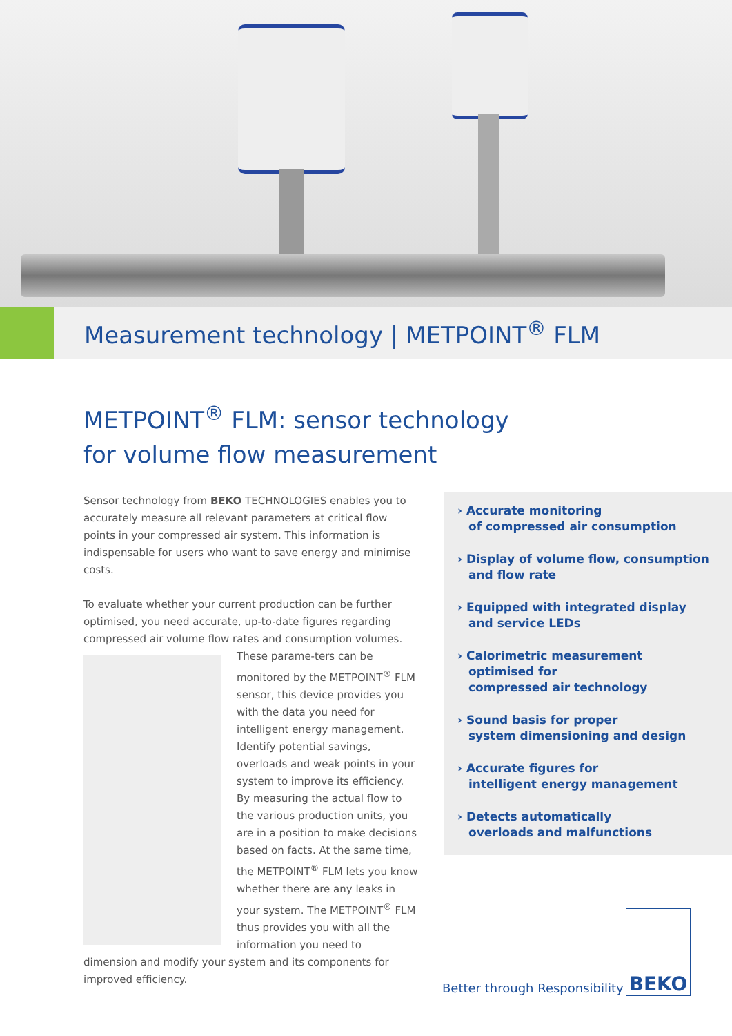Measurement technology | METPOINT<sup>®</sup> FLM
METPOINT<sup>®</sup> FLM: sensor technology
for volume flow measurement
Sensor technology from BEKO TECHNOLOGIES enables you to accurately measure all relevant parameters at critical flow points in your compressed air system. This information is indispensable for users who want to save energy and minimise costs.
To evaluate whether your current production can be further optimised, you need accurate, up-to-date figures regarding compressed air volume flow rates and consumption volumes. These parame- ters can be monitored by the METPOINT<sup>®</sup> FLM sensor, this device provides you with the data you need for intelligent energy management. Identify potential savings, overloads and weak points in your system to improve its efficiency. By measuring the actual flow to the various production units, you are in a position to make decisions based on facts. At the same time, the METPOINT<sup>®</sup> FLM lets you know whether there are any leaks in your system. The METPOINT<sup>®</sup> FLM thus provides you with all the information you need to dimension and modify your system and its components for improved efficiency.
› Accurate monitoring
of compressed air consumption
› Display of volume flow, consumption
and flow rate
› Equipped with integrated display
and service LEDs
› Calorimetric measurement
optimised for
compressed air technology
› Sound basis for proper
system dimensioning and design
› Accurate figures for
intelligent energy management
› Detects automatically
overloads and malfunctions
Better through Responsibility
BEKO